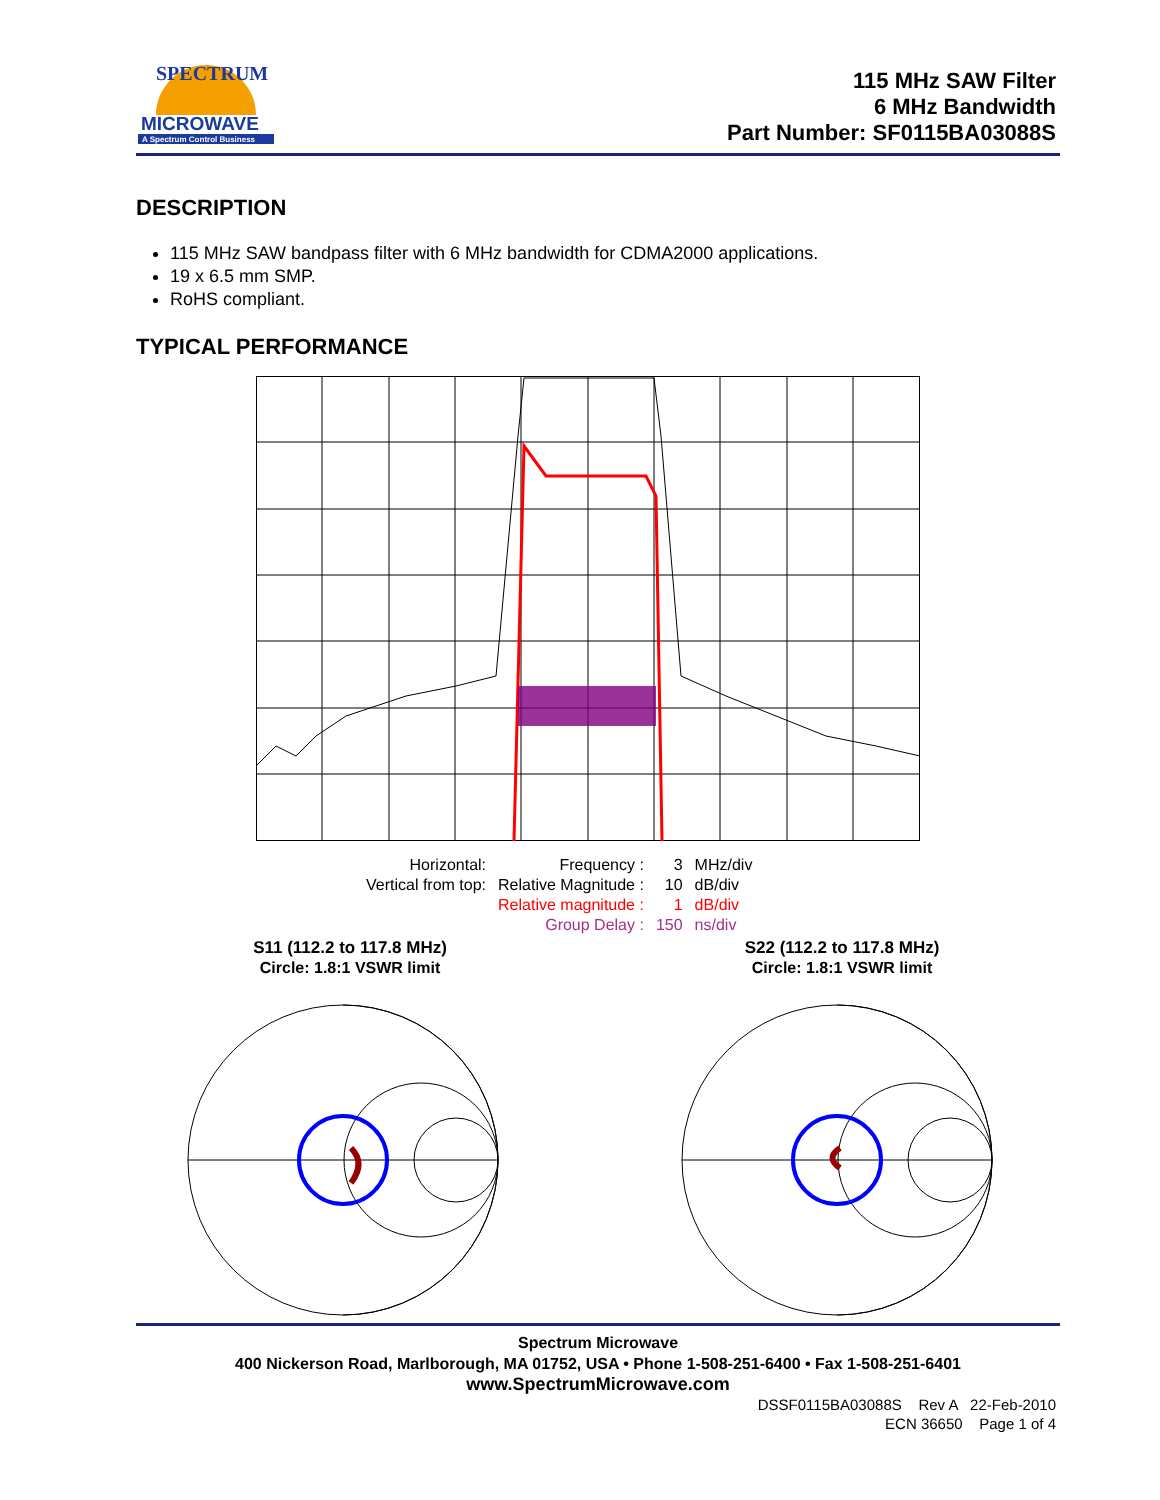MICROWAVE
A Spectrum Control Business
SPECTRUM
115 MHz SAW Filter
6 MHz Bandwidth
Part Number: SF0115BA03088S
DESCRIPTION
115 MHz SAW bandpass filter with 6 MHz bandwidth for CDMA2000 applications.
19 x 6.5 mm SMP.
RoHS compliant.
TYPICAL PERFORMANCE
| Horizontal: | Frequency : | 3 | MHz/div |
| Vertical from top: | Relative Magnitude : | 10 | dB/div |
| | Relative magnitude : | 1 | dB/div |
| | Group Delay : | 150 | ns/div |
S11 (112.2 to 117.8 MHz)
Circle: 1.8:1 VSWR limit
S22 (112.2 to 117.8 MHz)
Circle: 1.8:1 VSWR limit
Spectrum Microwave
400 Nickerson Road, Marlborough, MA 01752, USA • Phone 1-508-251-6400 • Fax 1-508-251-6401
www.SpectrumMicrowave.com
DSSF0115BA03088S Rev A 22-Feb-2010
ECN 36650 Page 1 of 4